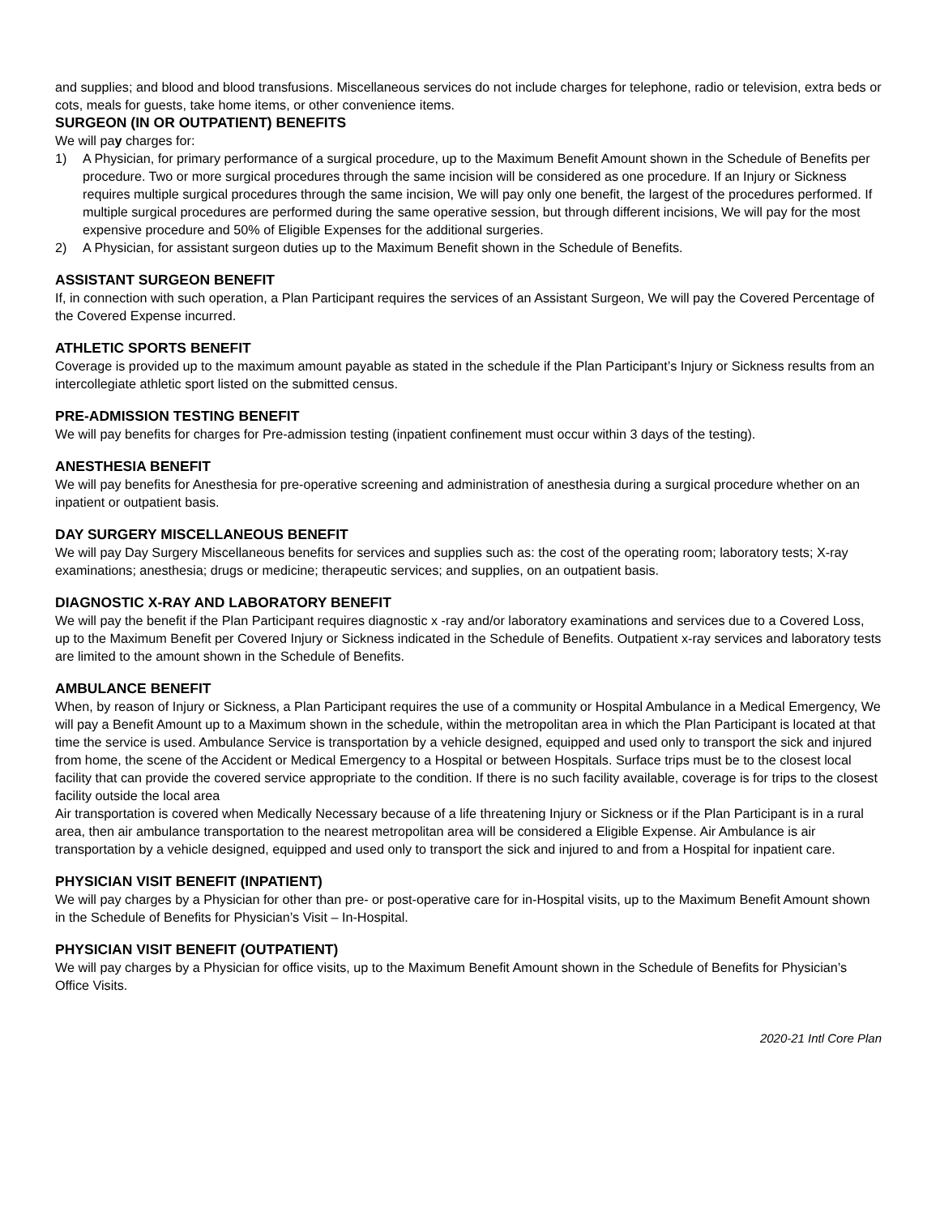and supplies; and blood and blood transfusions. Miscellaneous services do not include charges for telephone, radio or television, extra beds or cots, meals for guests, take home items, or other convenience items.
SURGEON (IN OR OUTPATIENT) BENEFITS
We will pay charges for:
1) A Physician, for primary performance of a surgical procedure, up to the Maximum Benefit Amount shown in the Schedule of Benefits per procedure. Two or more surgical procedures through the same incision will be considered as one procedure. If an Injury or Sickness requires multiple surgical procedures through the same incision, We will pay only one benefit, the largest of the procedures performed. If multiple surgical procedures are performed during the same operative session, but through different incisions, We will pay for the most expensive procedure and 50% of Eligible Expenses for the additional surgeries.
2) A Physician, for assistant surgeon duties up to the Maximum Benefit shown in the Schedule of Benefits.
ASSISTANT SURGEON BENEFIT
If, in connection with such operation, a Plan Participant requires the services of an Assistant Surgeon, We will pay the Covered Percentage of the Covered Expense incurred.
ATHLETIC SPORTS BENEFIT
Coverage is provided up to the maximum amount payable as stated in the schedule if the Plan Participant’s Injury or Sickness results from an intercollegiate athletic sport listed on the submitted census.
PRE-ADMISSION TESTING BENEFIT
We will pay benefits for charges for Pre-admission testing (inpatient confinement must occur within 3 days of the testing).
ANESTHESIA BENEFIT
We will pay benefits for Anesthesia for pre-operative screening and administration of anesthesia during a surgical procedure whether on an inpatient or outpatient basis.
DAY SURGERY MISCELLANEOUS BENEFIT
We will pay Day Surgery Miscellaneous benefits for services and supplies such as: the cost of the operating room; laboratory tests; X-ray examinations; anesthesia; drugs or medicine; therapeutic services; and supplies, on an outpatient basis.
DIAGNOSTIC X-RAY AND LABORATORY BENEFIT
We will pay the benefit if the Plan Participant requires diagnostic x -ray and/or laboratory examinations and services due to a Covered Loss, up to the Maximum Benefit per Covered Injury or Sickness indicated in the Schedule of Benefits. Outpatient x-ray services and laboratory tests are limited to the amount shown in the Schedule of Benefits.
AMBULANCE BENEFIT
When, by reason of Injury or Sickness, a Plan Participant requires the use of a community or Hospital Ambulance in a Medical Emergency, We will pay a Benefit Amount up to a Maximum shown in the schedule, within the metropolitan area in which the Plan Participant is located at that time the service is used. Ambulance Service is transportation by a vehicle designed, equipped and used only to transport the sick and injured from home, the scene of the Accident or Medical Emergency to a Hospital or between Hospitals. Surface trips must be to the closest local facility that can provide the covered service appropriate to the condition. If there is no such facility available, coverage is for trips to the closest facility outside the local area
Air transportation is covered when Medically Necessary because of a life threatening Injury or Sickness or if the Plan Participant is in a rural area, then air ambulance transportation to the nearest metropolitan area will be considered a Eligible Expense. Air Ambulance is air transportation by a vehicle designed, equipped and used only to transport the sick and injured to and from a Hospital for inpatient care.
PHYSICIAN VISIT BENEFIT (INPATIENT)
We will pay charges by a Physician for other than pre- or post-operative care for in-Hospital visits, up to the Maximum Benefit Amount shown in the Schedule of Benefits for Physician’s Visit – In-Hospital.
PHYSICIAN VISIT BENEFIT (OUTPATIENT)
We will pay charges by a Physician for office visits, up to the Maximum Benefit Amount shown in the Schedule of Benefits for Physician’s Office Visits.
2020-21 Intl Core Plan